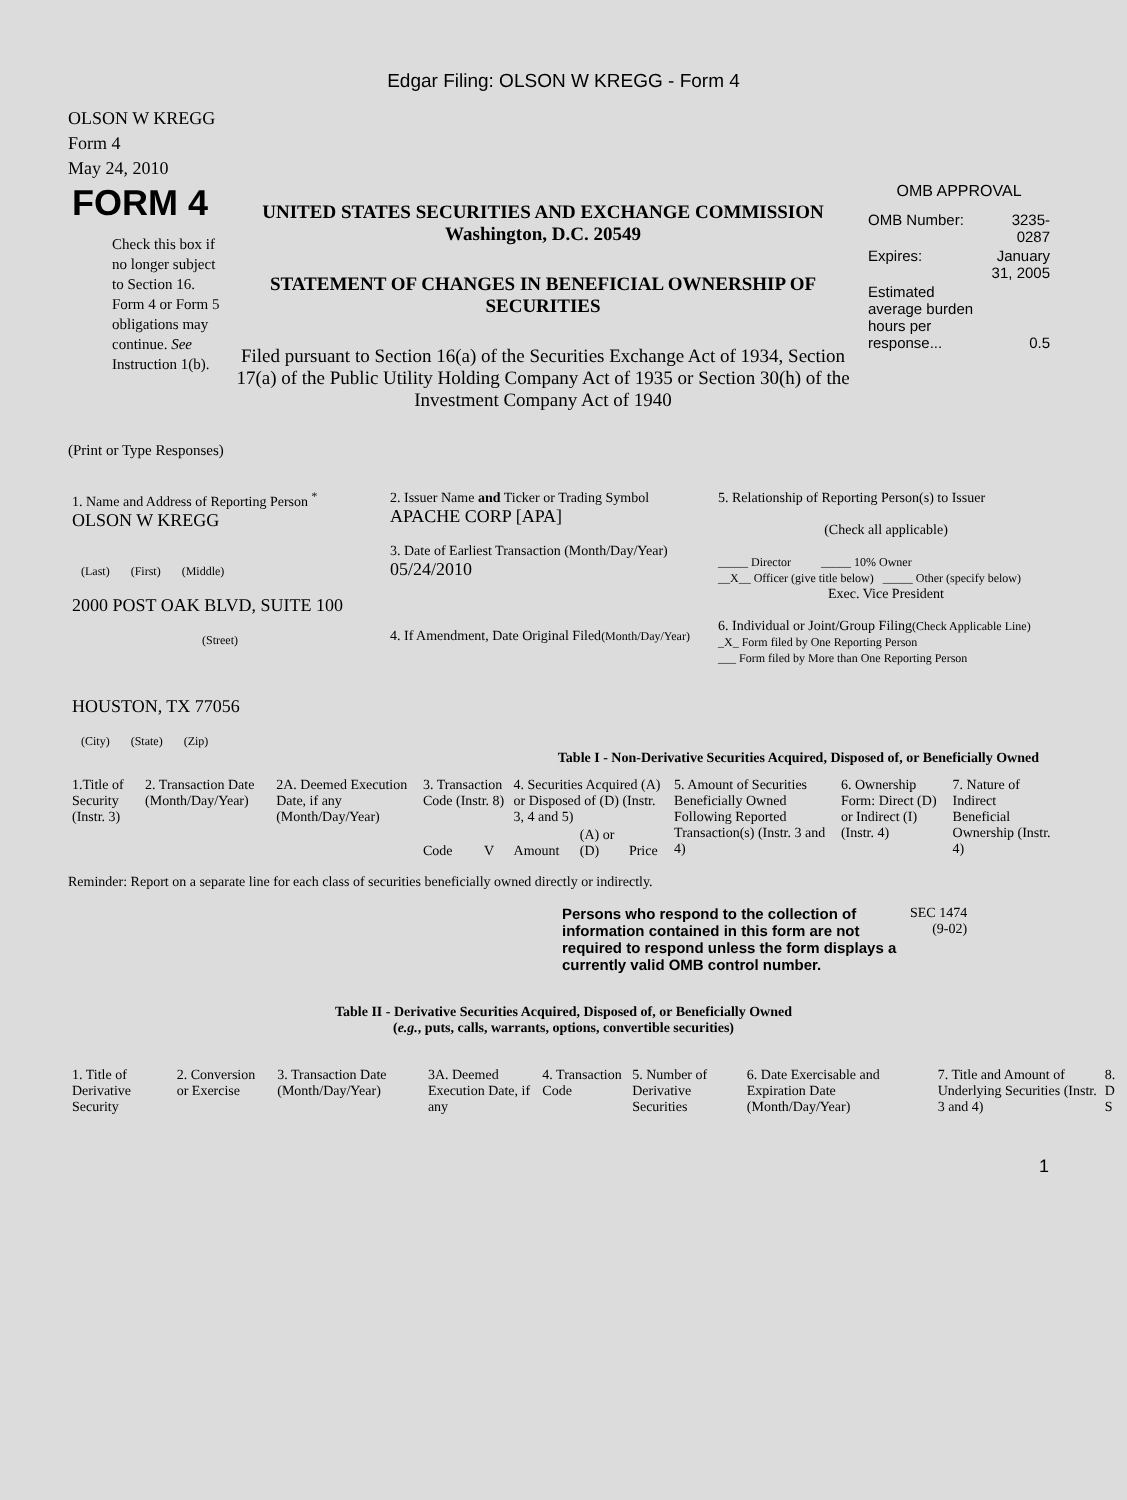Edgar Filing: OLSON W KREGG - Form 4
OLSON W KREGG
Form 4
May 24, 2010
| FORM 4 Check this box if no longer subject to Section 16. Form 4 or Form 5 obligations may continue. See Instruction 1(b). | UNITED STATES SECURITIES AND EXCHANGE COMMISSION Washington, D.C. 20549 STATEMENT OF CHANGES IN BENEFICIAL OWNERSHIP OF SECURITIES Filed pursuant to Section 16(a) of the Securities Exchange Act of 1934, Section 17(a) of the Public Utility Holding Company Act of 1935 or Section 30(h) of the Investment Company Act of 1940 | OMB APPROVAL / OMB Number: / 3235-0287 / / Expires: / January 31, 2005 / / Estimated average burden hours per response... / 0.5 / |
(Print or Type Responses)
| 1. Name and Address of Reporting Person <sup>*</sup> OLSON W KREGG (Last) (First) (Middle) 2000 POST OAK BLVD, SUITE 100 (Street) HOUSTON, TX 77056 (City) (State) (Zip) | 2. Issuer Name and Ticker or Trading Symbol APACHE CORP [APA] 3. Date of Earliest Transaction (Month/Day/Year) 05/24/2010 4. If Amendment, Date Original Filed (Month/Day/Year) | 5. Relationship of Reporting Person(s) to Issuer (Check all applicable) _____ Director _____ 10% Owner __X__ Officer (give title below) _____ Other (specify below) Exec. Vice President 6. Individual or Joint/Group Filing (Check Applicable Line) _X_ Form filed by One Reporting Person ___ Form filed by More than One Reporting Person |
Table I - Non-Derivative Securities Acquired, Disposed of, or Beneficially Owned
| 1.Title of Security (Instr. 3) | 2. Transaction Date (Month/Day/Year) | 2A. Deemed Execution Date, if any (Month/Day/Year) | 3. Transaction Code (Instr. 8) | | 4. Securities Acquired (A) or Disposed of (D) (Instr. 3, 4 and 5) | | | 5. Amount of Securities Beneficially Owned Following Reported Transaction(s) (Instr. 3 and 4) | 6. Ownership Form: Direct (D) or Indirect (I) (Instr. 4) | 7. Nature of Indirect Beneficial Ownership (Instr. 4) |
| --- | --- | --- | --- | --- | --- | --- | --- | --- | --- | --- |
| | | | Code | V | Amount | (A) or (D) | Price | | | |
Reminder: Report on a separate line for each class of securities beneficially owned directly or indirectly.
| Persons who respond to the collection of information contained in this form are not required to respond unless the form displays a currently valid OMB control number. | SEC 1474 (9-02) |
Table II - Derivative Securities Acquired, Disposed of, or Beneficially Owned
(e.g., puts, calls, warrants, options, convertible securities)
| 1. Title of Derivative Security | 2. Conversion or Exercise | 3. Transaction Date (Month/Day/Year) | 3A. Deemed Execution Date, if any | 4. Transaction Code | 5. Number of Derivative Securities | 6. Date Exercisable and Expiration Date (Month/Day/Year) | 7. Title and Amount of Underlying Securities (Instr. 3 and 4) | 8. D S |
| --- | --- | --- | --- | --- | --- | --- | --- | --- |
1